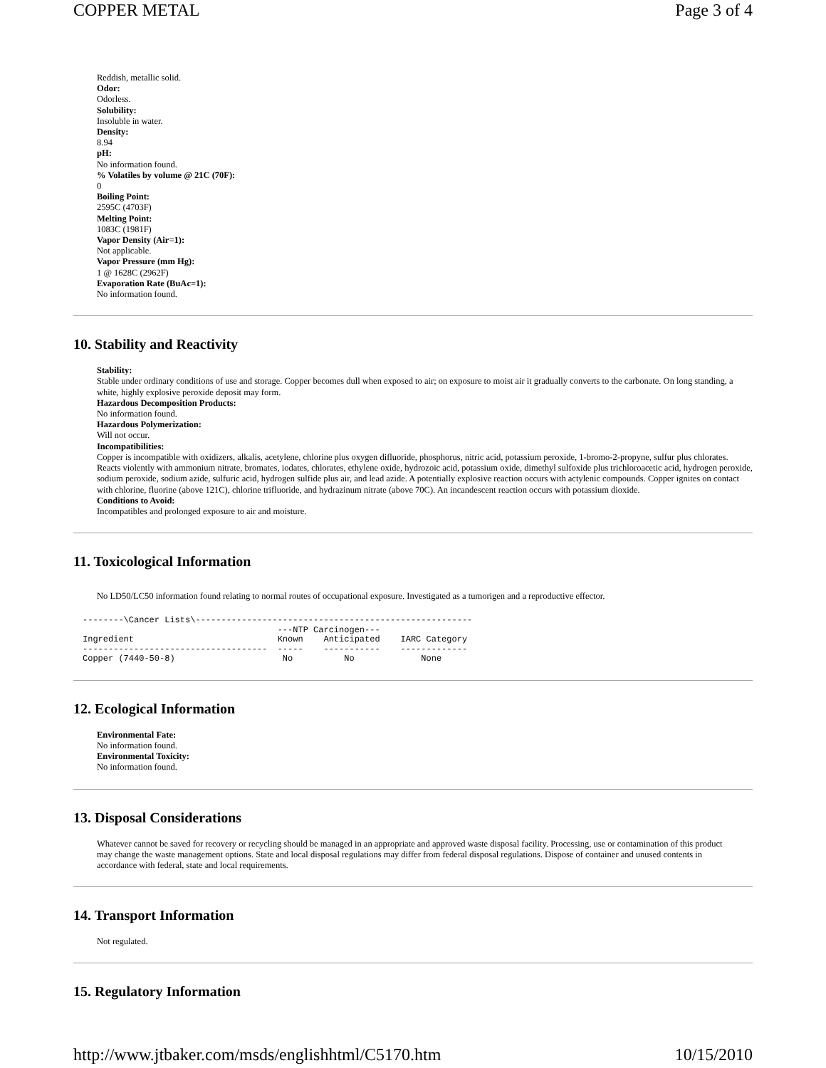COPPER METAL Page 3 of 4
Reddish, metallic solid.
Odor:
Odorless.
Solubility:
Insoluble in water.
Density:
8.94
pH:
No information found.
% Volatiles by volume @ 21C (70F):
0
Boiling Point:
2595C (4703F)
Melting Point:
1083C (1981F)
Vapor Density (Air=1):
Not applicable.
Vapor Pressure (mm Hg):
1 @ 1628C (2962F)
Evaporation Rate (BuAc=1):
No information found.
10. Stability and Reactivity
Stability:
Stable under ordinary conditions of use and storage. Copper becomes dull when exposed to air; on exposure to moist air it gradually converts to the carbonate. On long standing, a white, highly explosive peroxide deposit may form.
Hazardous Decomposition Products:
No information found.
Hazardous Polymerization:
Will not occur.
Incompatibilities:
Copper is incompatible with oxidizers, alkalis, acetylene, chlorine plus oxygen difluoride, phosphorus, nitric acid, potassium peroxide, 1-bromo-2-propyne, sulfur plus chlorates. Reacts violently with ammonium nitrate, bromates, iodates, chlorates, ethylene oxide, hydrozoic acid, potassium oxide, dimethyl sulfoxide plus trichloroacetic acid, hydrogen peroxide, sodium peroxide, sodium azide, sulfuric acid, hydrogen sulfide plus air, and lead azide. A potentially explosive reaction occurs with actylenic compounds. Copper ignites on contact with chlorine, fluorine (above 121C), chlorine trifluoride, and hydrazinum nitrate (above 70C). An incandescent reaction occurs with potassium dioxide.
Conditions to Avoid:
Incompatibles and prolonged exposure to air and moisture.
11. Toxicological Information
No LD50/LC50 information found relating to normal routes of occupational exposure. Investigated as a tumorigen and a reproductive effector.
--------\Cancer Lists\------------------------------------------------------
                                      ---NTP Carcinogen---
Ingredient                            Known    Anticipated    IARC Category
------------------------------------  -----    -----------    -------------
Copper (7440-50-8)                     No          No             None
12. Ecological Information
Environmental Fate:
No information found.
Environmental Toxicity:
No information found.
13. Disposal Considerations
Whatever cannot be saved for recovery or recycling should be managed in an appropriate and approved waste disposal facility. Processing, use or contamination of this product may change the waste management options. State and local disposal regulations may differ from federal disposal regulations. Dispose of container and unused contents in accordance with federal, state and local requirements.
14. Transport Information
Not regulated.
15. Regulatory Information
http://www.jtbaker.com/msds/englishhtml/C5170.htm 10/15/2010